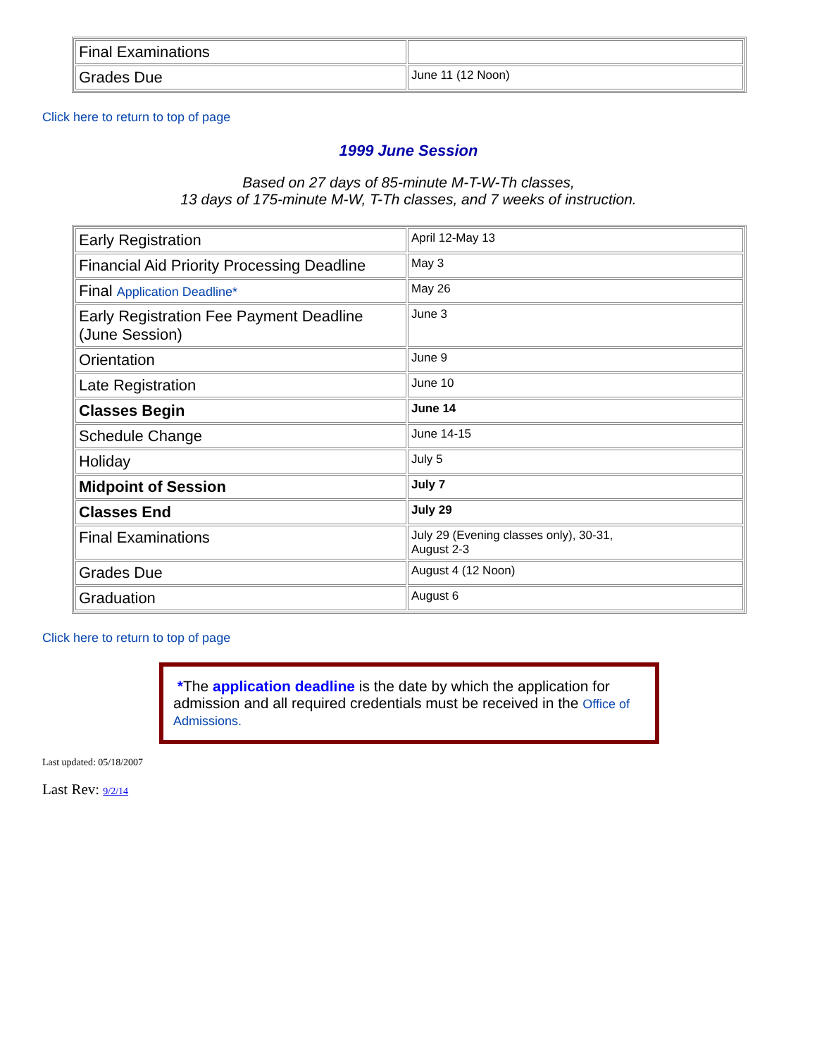| Final Examinations | |
| Grades Due | June 11 (12 Noon) |
Click here to return to top of page
1999 June Session
Based on 27 days of 85-minute M-T-W-Th classes,
13 days of 175-minute M-W, T-Th classes, and 7 weeks of instruction.
| Early Registration | April 12-May 13 |
| Financial Aid Priority Processing Deadline | May 3 |
| Final Application Deadline* | May 26 |
| Early Registration Fee Payment Deadline (June Session) | June 3 |
| Orientation | June 9 |
| Late Registration | June 10 |
| Classes Begin | June 14 |
| Schedule Change | June 14-15 |
| Holiday | July 5 |
| Midpoint of Session | July 7 |
| Classes End | July 29 |
| Final Examinations | July 29 (Evening classes only), 30-31, August 2-3 |
| Grades Due | August 4 (12 Noon) |
| Graduation | August 6 |
Click here to return to top of page
*The application deadline is the date by which the application for admission and all required credentials must be received in the Office of Admissions.
Last updated: 05/18/2007
Last Rev: 9/2/14